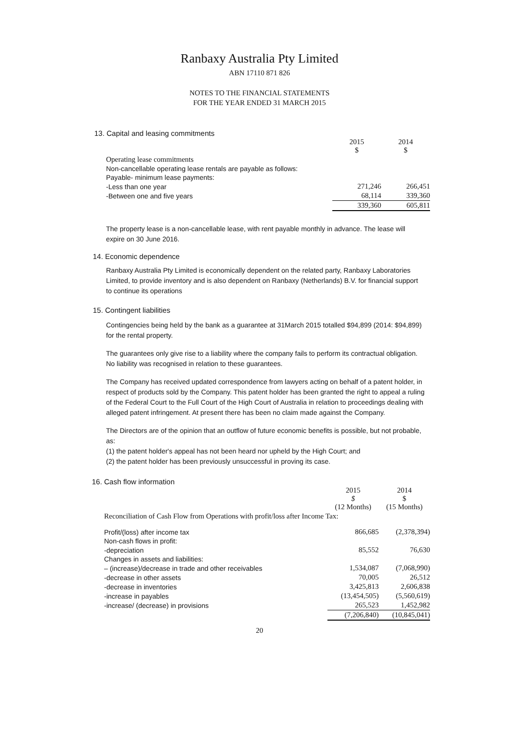Ranbaxy Australia Pty Limited
ABN 17110 871 826
NOTES TO THE FINANCIAL STATEMENTS
FOR THE YEAR ENDED 31 MARCH 2015
13. Capital and leasing commitments
| | 2015 $ | 2014 $ |
| Operating lease commitments | | |
| Non-cancellable operating lease rentals are payable as follows: | | |
| Payable- minimum lease payments: | | |
| -Less than one year | 271,246 | 266,451 |
| -Between one and five years | 68,114 | 339,360 |
| | 339,360 | 605,811 |
The property lease is a non-cancellable lease, with rent payable monthly in advance. The lease will expire on 30 June 2016.
14. Economic dependence
Ranbaxy Australia Pty Limited is economically dependent on the related party, Ranbaxy Laboratories Limited, to provide inventory and is also dependent on Ranbaxy (Netherlands) B.V. for financial support to continue its operations
15. Contingent liabilities
Contingencies being held by the bank as a guarantee at 31March 2015 totalled $94,899 (2014: $94,899) for the rental property.
The guarantees only give rise to a liability where the company fails to perform its contractual obligation. No liability was recognised in relation to these guarantees.
The Company has received updated correspondence from lawyers acting on behalf of a patent holder, in respect of products sold by the Company. This patent holder has been granted the right to appeal a ruling of the Federal Court to the Full Court of the High Court of Australia in relation to proceedings dealing with alleged patent infringement. At present there has been no claim made against the Company.
The Directors are of the opinion that an outflow of future economic benefits is possible, but not probable, as:
(1) the patent holder's appeal has not been heard nor upheld by the High Court; and
(2) the patent holder has been previously unsuccessful in proving its case.
16. Cash flow information
| | 2015 $ (12 Months) | 2014 $ (15 Months) |
| Reconciliation of Cash Flow from Operations with profit/loss after Income Tax: | | |
| Profit/(loss) after income tax | 866,685 | (2,378,394) |
| Non-cash flows in profit: | | |
| -depreciation | 85,552 | 76,630 |
| Changes in assets and liabilities: | | |
| – (increase)/decrease in trade and other receivables | 1,534,087 | (7,068,990) |
| -decrease in other assets | 70,005 | 26,512 |
| -decrease in inventories | 3,425,813 | 2,606,838 |
| -increase in payables | (13,454,505) | (5,560,619) |
| -increase/ (decrease) in provisions | 265,523 | 1,452,982 |
| | (7,206,840) | (10,845,041) |
20